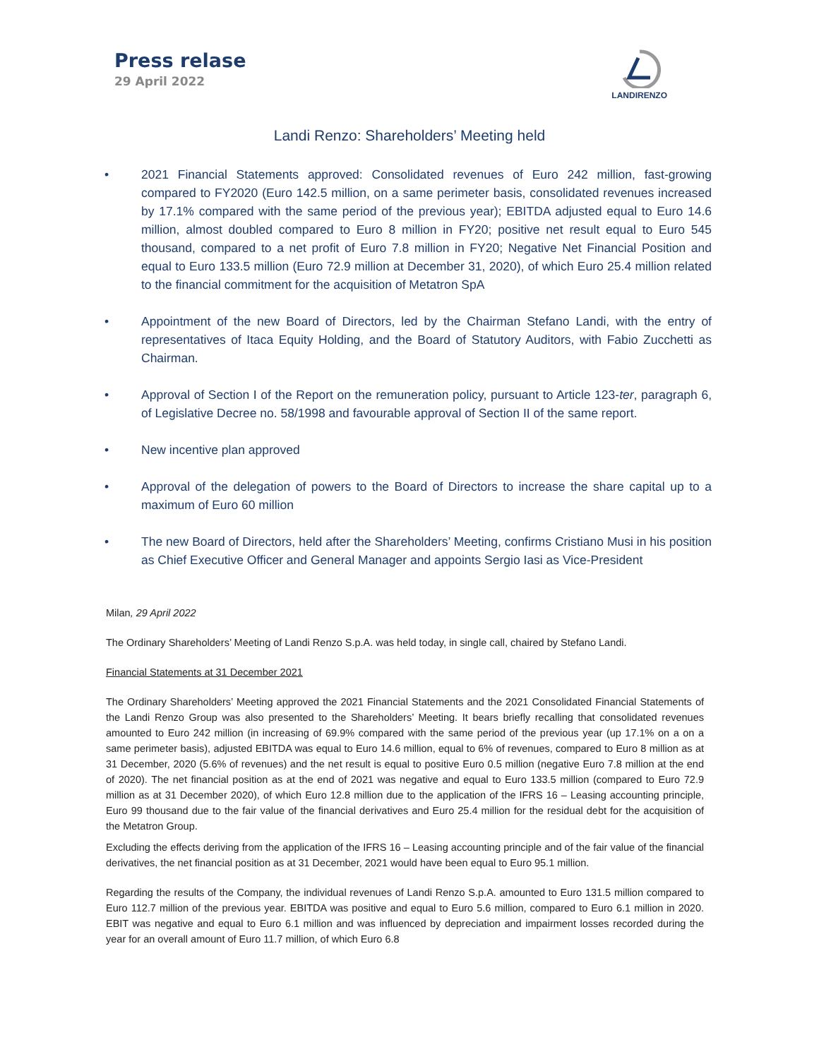Press relase
29 April 2022
LANDIRENZO
Landi Renzo: Shareholders’ Meeting held
• 2021 Financial Statements approved: Consolidated revenues of Euro 242 million, fast-growing compared to FY2020 (Euro 142.5 million, on a same perimeter basis, consolidated revenues increased by 17.1% compared with the same period of the previous year); EBITDA adjusted equal to Euro 14.6 million, almost doubled compared to Euro 8 million in FY20; positive net result equal to Euro 545 thousand, compared to a net profit of Euro 7.8 million in FY20; Negative Net Financial Position and equal to Euro 133.5 million (Euro 72.9 million at December 31, 2020), of which Euro 25.4 million related to the financial commitment for the acquisition of Metatron SpA
• Appointment of the new Board of Directors, led by the Chairman Stefano Landi, with the entry of representatives of Itaca Equity Holding, and the Board of Statutory Auditors, with Fabio Zucchetti as Chairman.
• Approval of Section I of the Report on the remuneration policy, pursuant to Article 123-ter, paragraph 6, of Legislative Decree no. 58/1998 and favourable approval of Section II of the same report.
• New incentive plan approved
• Approval of the delegation of powers to the Board of Directors to increase the share capital up to a maximum of Euro 60 million
• The new Board of Directors, held after the Shareholders’ Meeting, confirms Cristiano Musi in his position as Chief Executive Officer and General Manager and appoints Sergio Iasi as Vice-President
Milan, 29 April 2022
The Ordinary Shareholders’ Meeting of Landi Renzo S.p.A. was held today, in single call, chaired by Stefano Landi.
Financial Statements at 31 December 2021
The Ordinary Shareholders’ Meeting approved the 2021 Financial Statements and the 2021 Consolidated Financial Statements of the Landi Renzo Group was also presented to the Shareholders’ Meeting. It bears briefly recalling that consolidated revenues amounted to Euro 242 million (in increasing of 69.9% compared with the same period of the previous year (up 17.1% on a on a same perimeter basis), adjusted EBITDA was equal to Euro 14.6 million, equal to 6% of revenues, compared to Euro 8 million as at 31 December, 2020 (5.6% of revenues) and the net result is equal to positive Euro 0.5 million (negative Euro 7.8 million at the end of 2020). The net financial position as at the end of 2021 was negative and equal to Euro 133.5 million (compared to Euro 72.9 million as at 31 December 2020), of which Euro 12.8 million due to the application of the IFRS 16 – Leasing accounting principle, Euro 99 thousand due to the fair value of the financial derivatives and Euro 25.4 million for the residual debt for the acquisition of the Metatron Group.
Excluding the effects deriving from the application of the IFRS 16 – Leasing accounting principle and of the fair value of the financial derivatives, the net financial position as at 31 December, 2021 would have been equal to Euro 95.1 million.
Regarding the results of the Company, the individual revenues of Landi Renzo S.p.A. amounted to Euro 131.5 million compared to Euro 112.7 million of the previous year. EBITDA was positive and equal to Euro 5.6 million, compared to Euro 6.1 million in 2020. EBIT was negative and equal to Euro 6.1 million and was influenced by depreciation and impairment losses recorded during the year for an overall amount of Euro 11.7 million, of which Euro 6.8